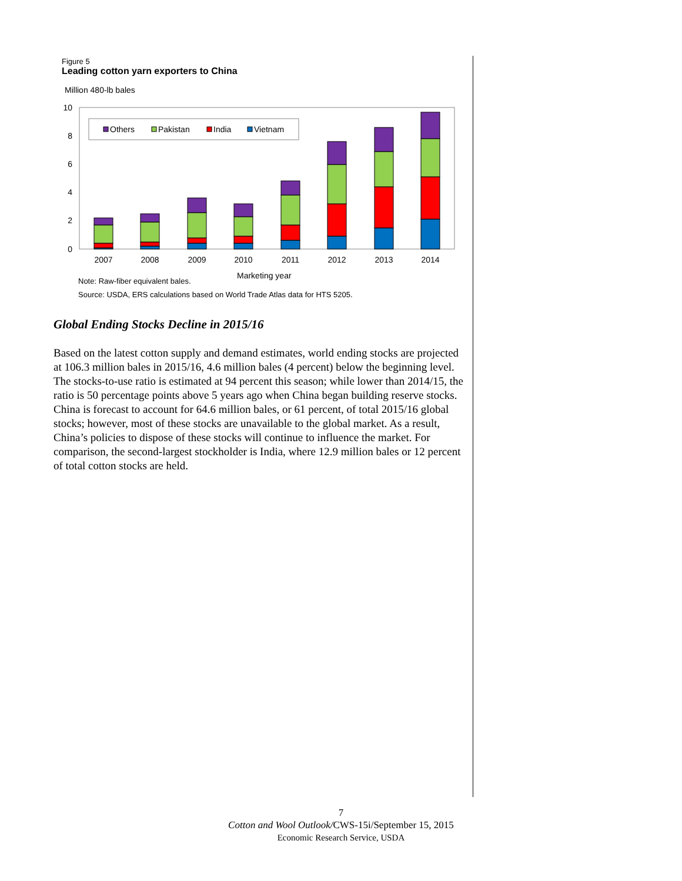Figure 5
Leading cotton yarn exporters to China
Million 480-lb bales
0
2
4
6
8
10
2007
2008
2009
2010
2011
2012
2013
2014
Others
Pakistan
India
Vietnam
Marketing year
Note: Raw-fiber equivalent bales.
Source: USDA, ERS calculations based on World Trade Atlas data for HTS 5205.
Global Ending Stocks Decline in 2015/16
Based on the latest cotton supply and demand estimates, world ending stocks are projected at 106.3 million bales in 2015/16, 4.6 million bales (4 percent) below the beginning level. The stocks-to-use ratio is estimated at 94 percent this season; while lower than 2014/15, the ratio is 50 percentage points above 5 years ago when China began building reserve stocks. China is forecast to account for 64.6 million bales, or 61 percent, of total 2015/16 global stocks; however, most of these stocks are unavailable to the global market. As a result, China’s policies to dispose of these stocks will continue to influence the market. For comparison, the second-largest stockholder is India, where 12.9 million bales or 12 percent of total cotton stocks are held.
7
Cotton and Wool Outlook/CWS-15i/September 15, 2015
Economic Research Service, USDA